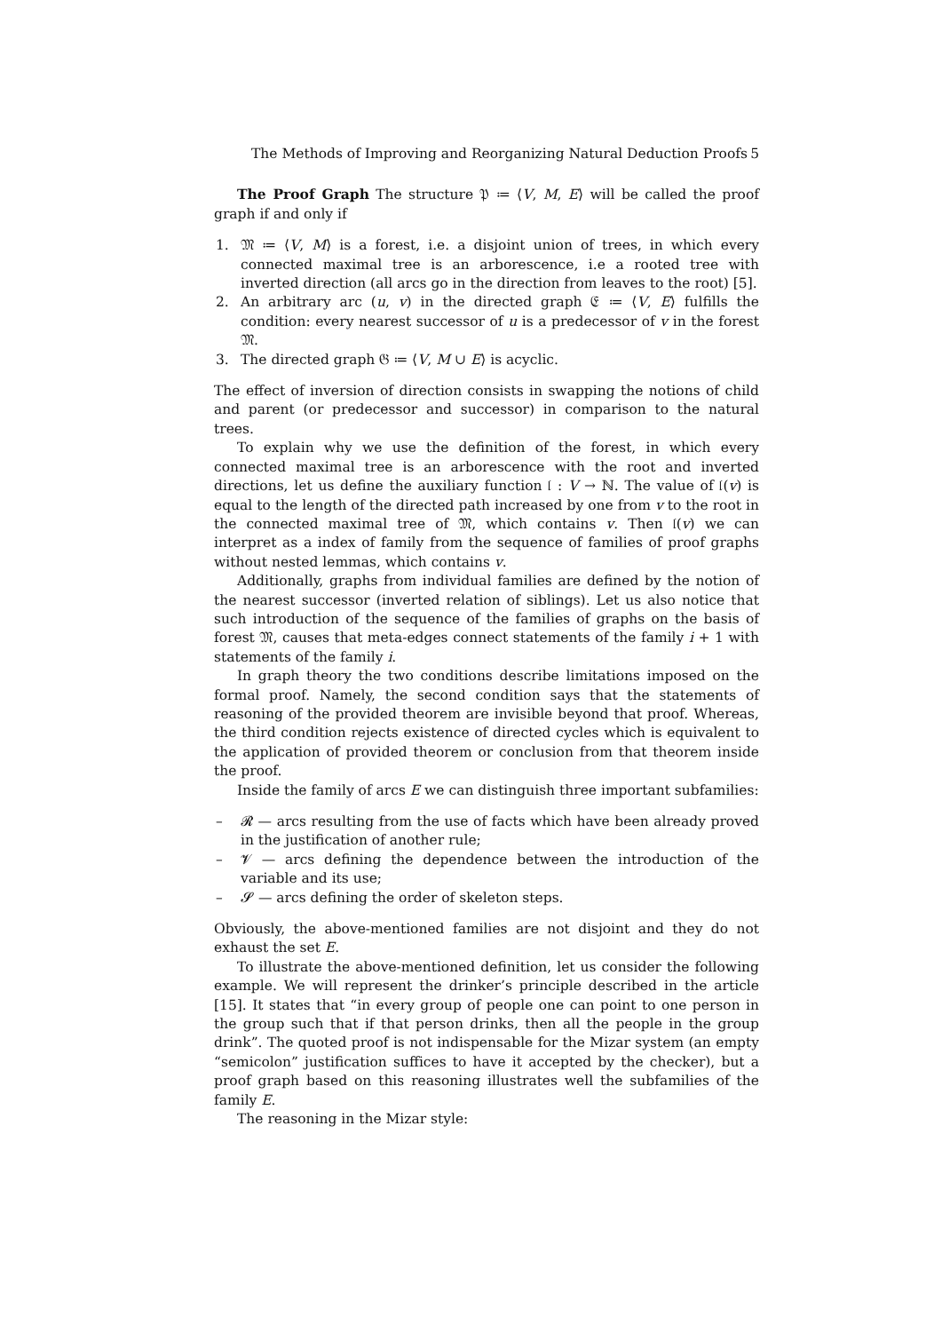The Methods of Improving and Reorganizing Natural Deduction Proofs 5
The Proof Graph The structure 𝔓 ≔ ⟨V, M, E⟩ will be called the proof graph if and only if
1. 𝔐 ≔ ⟨V, M⟩ is a forest, i.e. a disjoint union of trees, in which every connected maximal tree is an arborescence, i.e a rooted tree with inverted direction (all arcs go in the direction from leaves to the root) [5].
2. An arbitrary arc (u, v) in the directed graph 𝔈 ≔ ⟨V, E⟩ fulfills the condition: every nearest successor of u is a predecessor of v in the forest 𝔐.
3. The directed graph 𝔊 ≔ ⟨V, M ∪ E⟩ is acyclic.
The effect of inversion of direction consists in swapping the notions of child and parent (or predecessor and successor) in comparison to the natural trees.
To explain why we use the definition of the forest, in which every connected maximal tree is an arborescence with the root and inverted directions, let us define the auxiliary function 𝔩 : V → ℕ. The value of 𝔩(v) is equal to the length of the directed path increased by one from v to the root in the connected maximal tree of 𝔐, which contains v. Then 𝔩(v) we can interpret as a index of family from the sequence of families of proof graphs without nested lemmas, which contains v.
Additionally, graphs from individual families are defined by the notion of the nearest successor (inverted relation of siblings). Let us also notice that such introduction of the sequence of the families of graphs on the basis of forest 𝔐, causes that meta-edges connect statements of the family i + 1 with statements of the family i.
In graph theory the two conditions describe limitations imposed on the formal proof. Namely, the second condition says that the statements of reasoning of the provided theorem are invisible beyond that proof. Whereas, the third condition rejects existence of directed cycles which is equivalent to the application of provided theorem or conclusion from that theorem inside the proof.
Inside the family of arcs E we can distinguish three important subfamilies:
– 𝓡 — arcs resulting from the use of facts which have been already proved in the justification of another rule;
– 𝓥 — arcs defining the dependence between the introduction of the variable and its use;
– 𝓢 — arcs defining the order of skeleton steps.
Obviously, the above-mentioned families are not disjoint and they do not exhaust the set E.
To illustrate the above-mentioned definition, let us consider the following example. We will represent the drinker’s principle described in the article [15]. It states that “in every group of people one can point to one person in the group such that if that person drinks, then all the people in the group drink”. The quoted proof is not indispensable for the Mizar system (an empty “semicolon” justification suffices to have it accepted by the checker), but a proof graph based on this reasoning illustrates well the subfamilies of the family E.
The reasoning in the Mizar style: